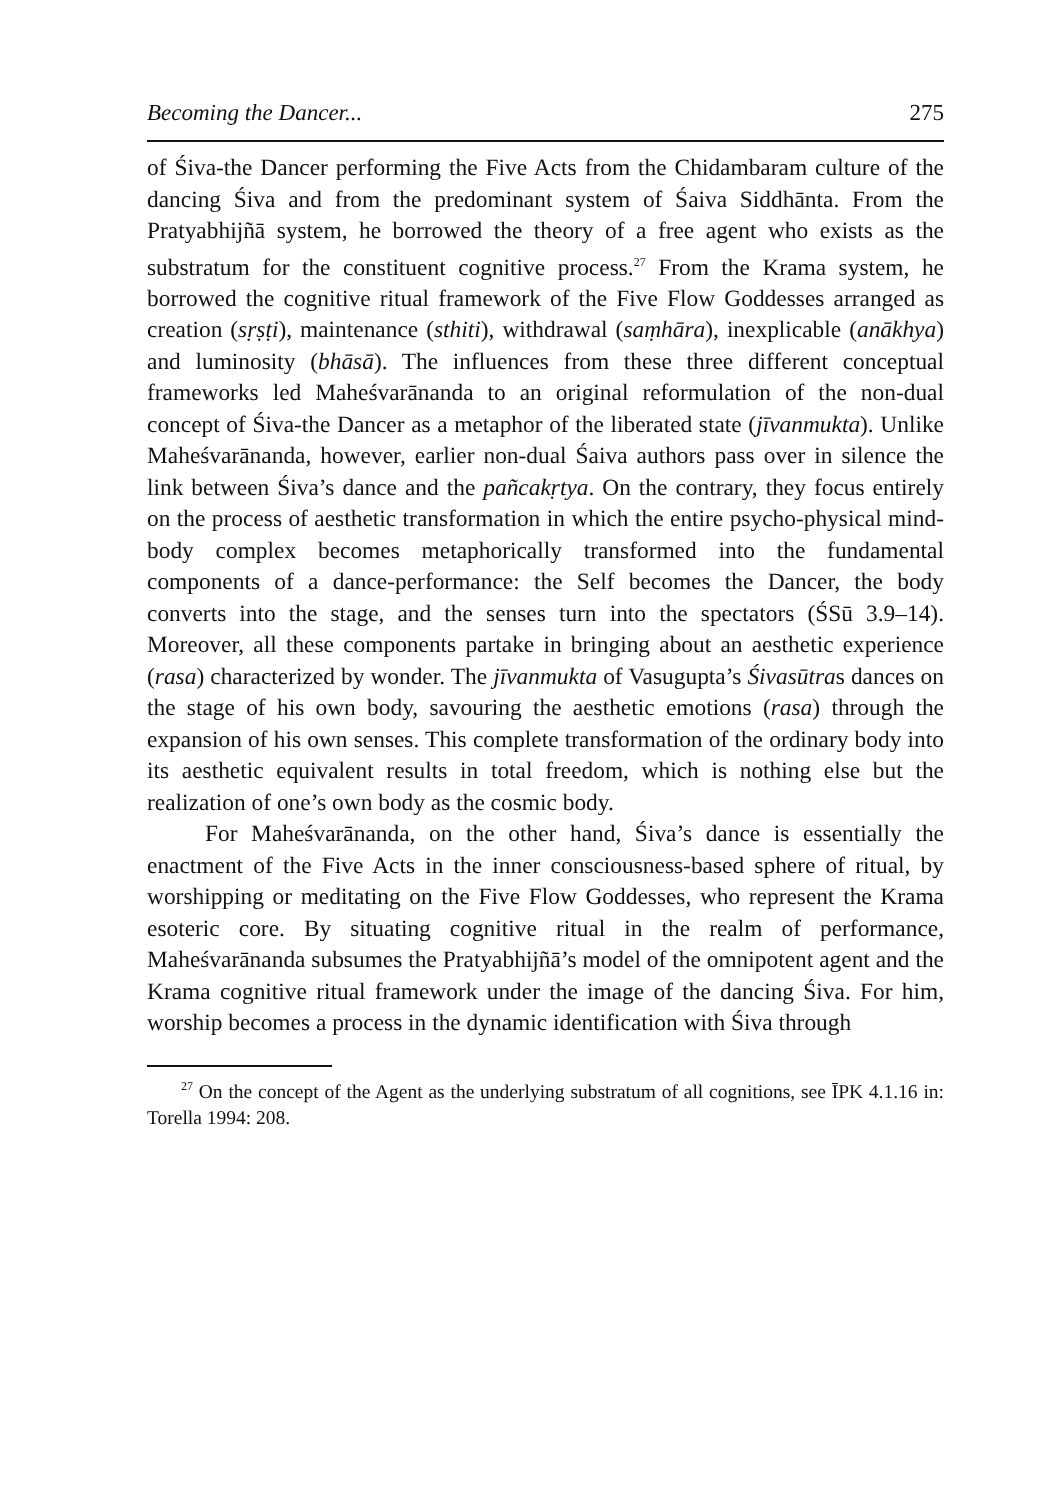Becoming the Dancer... 275
of Śiva-the Dancer performing the Five Acts from the Chidambaram culture of the dancing Śiva and from the predominant system of Śaiva Siddhānta. From the Pratyabhijñā system, he borrowed the theory of a free agent who exists as the substratum for the constituent cognitive process.<sup>27</sup> From the Krama system, he borrowed the cognitive ritual framework of the Five Flow Goddesses arranged as creation (sṛṣṭi), maintenance (sthiti), withdrawal (saṃhāra), inexplicable (anākhya) and luminosity (bhāsā). The influences from these three different conceptual frameworks led Maheśvarānanda to an original reformulation of the non-dual concept of Śiva-the Dancer as a metaphor of the liberated state (jīvanmukta). Unlike Maheśvarānanda, however, earlier non-dual Śaiva authors pass over in silence the link between Śiva’s dance and the pañcakṛtya. On the contrary, they focus entirely on the process of aesthetic transformation in which the entire psycho-physical mind-body complex becomes metaphorically transformed into the fundamental components of a dance-performance: the Self becomes the Dancer, the body converts into the stage, and the senses turn into the spectators (ŚSū 3.9–14). Moreover, all these components partake in bringing about an aesthetic experience (rasa) characterized by wonder. The jīvanmukta of Vasugupta’s Śivasūtras dances on the stage of his own body, savouring the aesthetic emotions (rasa) through the expansion of his own senses. This complete transformation of the ordinary body into its aesthetic equivalent results in total freedom, which is nothing else but the realization of one’s own body as the cosmic body.
For Maheśvarānanda, on the other hand, Śiva’s dance is essentially the enactment of the Five Acts in the inner consciousness-based sphere of ritual, by worshipping or meditating on the Five Flow Goddesses, who represent the Krama esoteric core. By situating cognitive ritual in the realm of performance, Maheśvarānanda subsumes the Pratyabhijñā’s model of the omnipotent agent and the Krama cognitive ritual framework under the image of the dancing Śiva. For him, worship becomes a process in the dynamic identification with Śiva through
<sup>27</sup> On the concept of the Agent as the underlying substratum of all cognitions, see ĪPK 4.1.16 in: Torella 1994: 208.